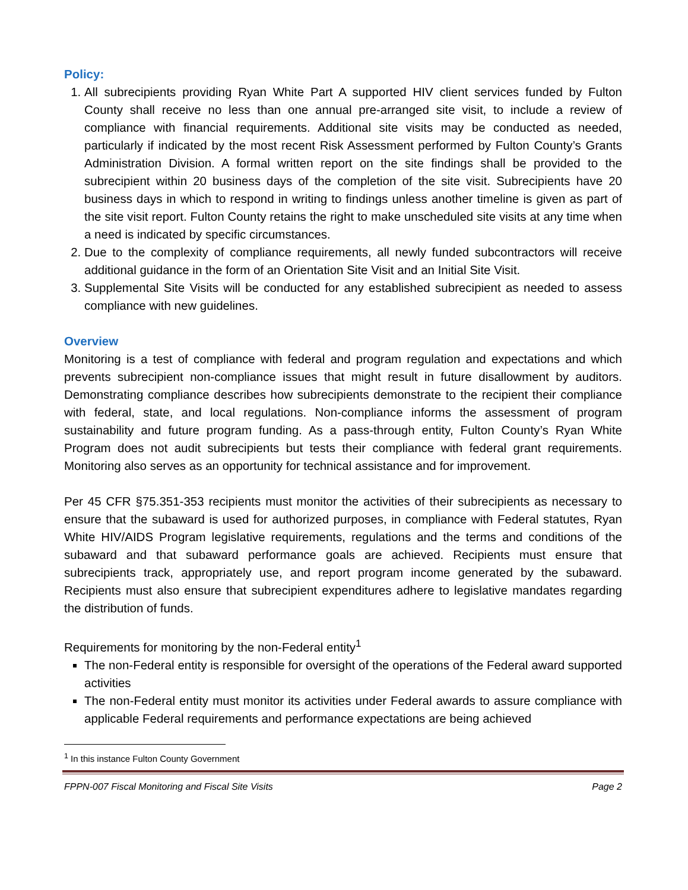Policy:
1. All subrecipients providing Ryan White Part A supported HIV client services funded by Fulton County shall receive no less than one annual pre-arranged site visit, to include a review of compliance with financial requirements. Additional site visits may be conducted as needed, particularly if indicated by the most recent Risk Assessment performed by Fulton County’s Grants Administration Division. A formal written report on the site findings shall be provided to the subrecipient within 20 business days of the completion of the site visit. Subrecipients have 20 business days in which to respond in writing to findings unless another timeline is given as part of the site visit report. Fulton County retains the right to make unscheduled site visits at any time when a need is indicated by specific circumstances.
2. Due to the complexity of compliance requirements, all newly funded subcontractors will receive additional guidance in the form of an Orientation Site Visit and an Initial Site Visit.
3. Supplemental Site Visits will be conducted for any established subrecipient as needed to assess compliance with new guidelines.
Overview
Monitoring is a test of compliance with federal and program regulation and expectations and which prevents subrecipient non-compliance issues that might result in future disallowment by auditors. Demonstrating compliance describes how subrecipients demonstrate to the recipient their compliance with federal, state, and local regulations. Non-compliance informs the assessment of program sustainability and future program funding. As a pass-through entity, Fulton County’s Ryan White Program does not audit subrecipients but tests their compliance with federal grant requirements. Monitoring also serves as an opportunity for technical assistance and for improvement.
Per 45 CFR §75.351-353 recipients must monitor the activities of their subrecipients as necessary to ensure that the subaward is used for authorized purposes, in compliance with Federal statutes, Ryan White HIV/AIDS Program legislative requirements, regulations and the terms and conditions of the subaward and that subaward performance goals are achieved. Recipients must ensure that subrecipients track, appropriately use, and report program income generated by the subaward. Recipients must also ensure that subrecipient expenditures adhere to legislative mandates regarding the distribution of funds.
Requirements for monitoring by the non-Federal entity<sup>1</sup>
The non-Federal entity is responsible for oversight of the operations of the Federal award supported activities
The non-Federal entity must monitor its activities under Federal awards to assure compliance with applicable Federal requirements and performance expectations are being achieved
<sup>1</sup> In this instance Fulton County Government
FPPN-007 Fiscal Monitoring and Fiscal Site Visits Page 2